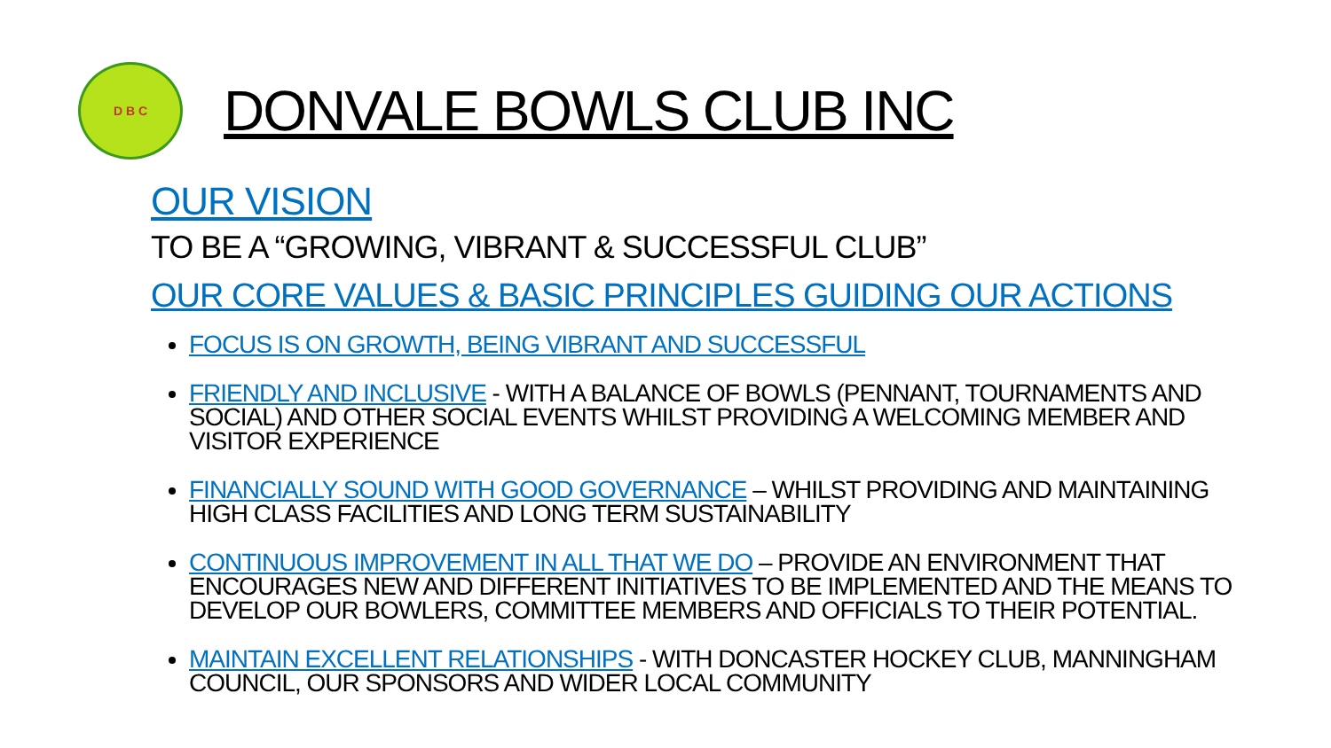D B C
DONVALE BOWLS CLUB INC
OUR VISION
TO BE A “GROWING, VIBRANT & SUCCESSFUL CLUB”
OUR CORE VALUES & BASIC PRINCIPLES GUIDING OUR ACTIONS
FOCUS IS ON GROWTH, BEING VIBRANT AND SUCCESSFUL
FRIENDLY AND INCLUSIVE - WITH A BALANCE OF BOWLS (PENNANT, TOURNAMENTS AND SOCIAL) AND OTHER SOCIAL EVENTS WHILST PROVIDING A WELCOMING MEMBER AND VISITOR EXPERIENCE
FINANCIALLY SOUND WITH GOOD GOVERNANCE – WHILST PROVIDING AND MAINTAINING HIGH CLASS FACILITIES AND LONG TERM SUSTAINABILITY
CONTINUOUS IMPROVEMENT IN ALL THAT WE DO – PROVIDE AN ENVIRONMENT THAT ENCOURAGES NEW AND DIFFERENT INITIATIVES TO BE IMPLEMENTED AND THE MEANS TO DEVELOP OUR BOWLERS, COMMITTEE MEMBERS AND OFFICIALS TO THEIR POTENTIAL.
MAINTAIN EXCELLENT RELATIONSHIPS - WITH DONCASTER HOCKEY CLUB, MANNINGHAM COUNCIL, OUR SPONSORS AND WIDER LOCAL COMMUNITY